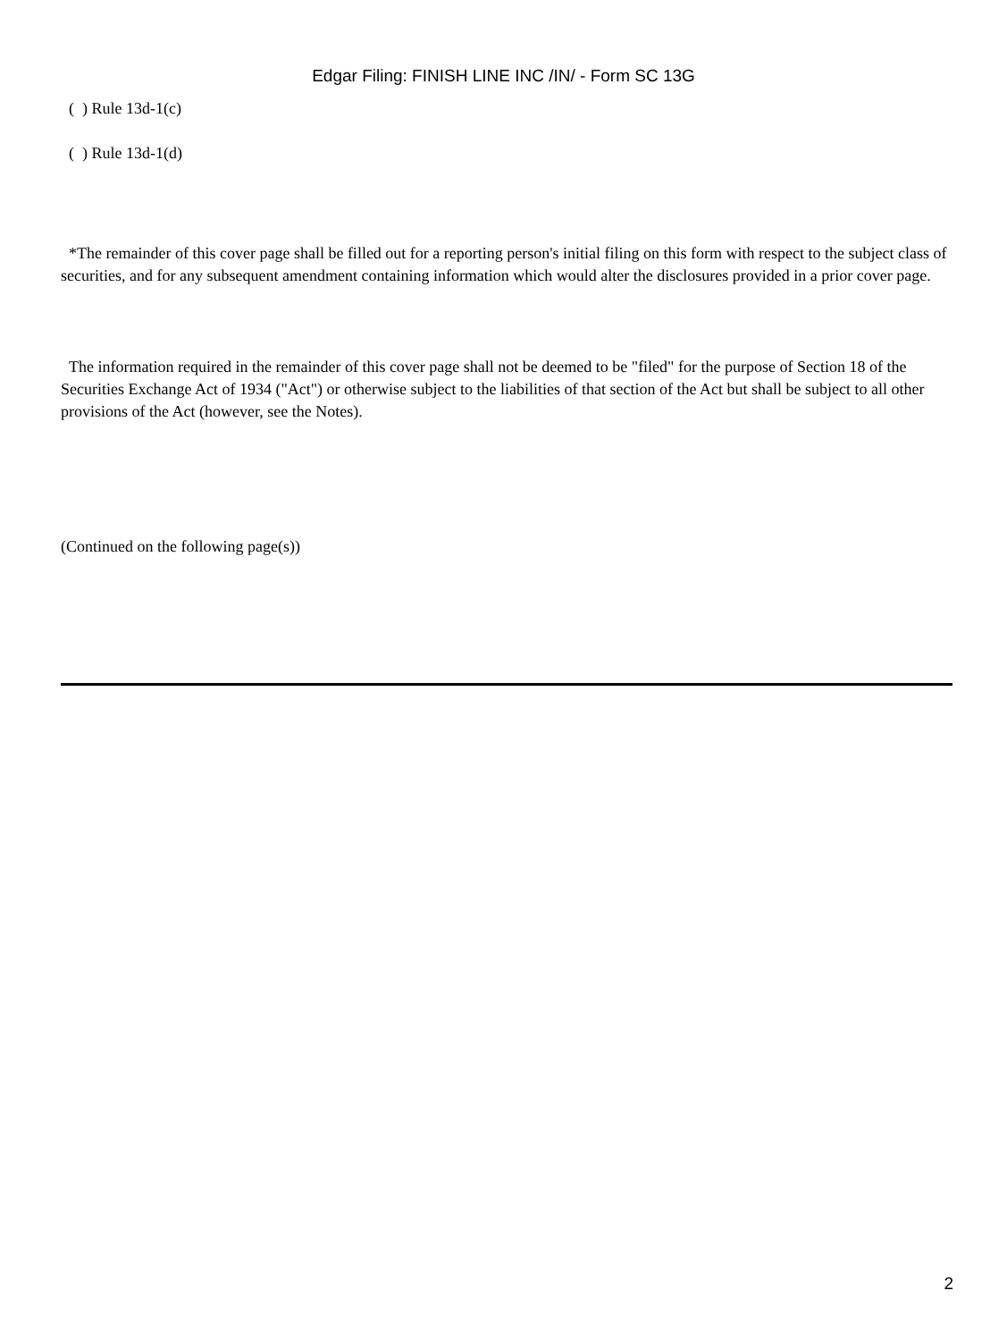Edgar Filing: FINISH LINE INC /IN/ - Form SC 13G
( ) Rule 13d-1(c)
( ) Rule 13d-1(d)
*The remainder of this cover page shall be filled out for a reporting person's initial filing on this form with respect to the subject class of securities, and for any subsequent amendment containing information which would alter the disclosures provided in a prior cover page.
The information required in the remainder of this cover page shall not be deemed to be "filed" for the purpose of Section 18 of the Securities Exchange Act of 1934 ("Act") or otherwise subject to the liabilities of that section of the Act but shall be subject to all other provisions of the Act (however, see the Notes).
(Continued on the following page(s))
2